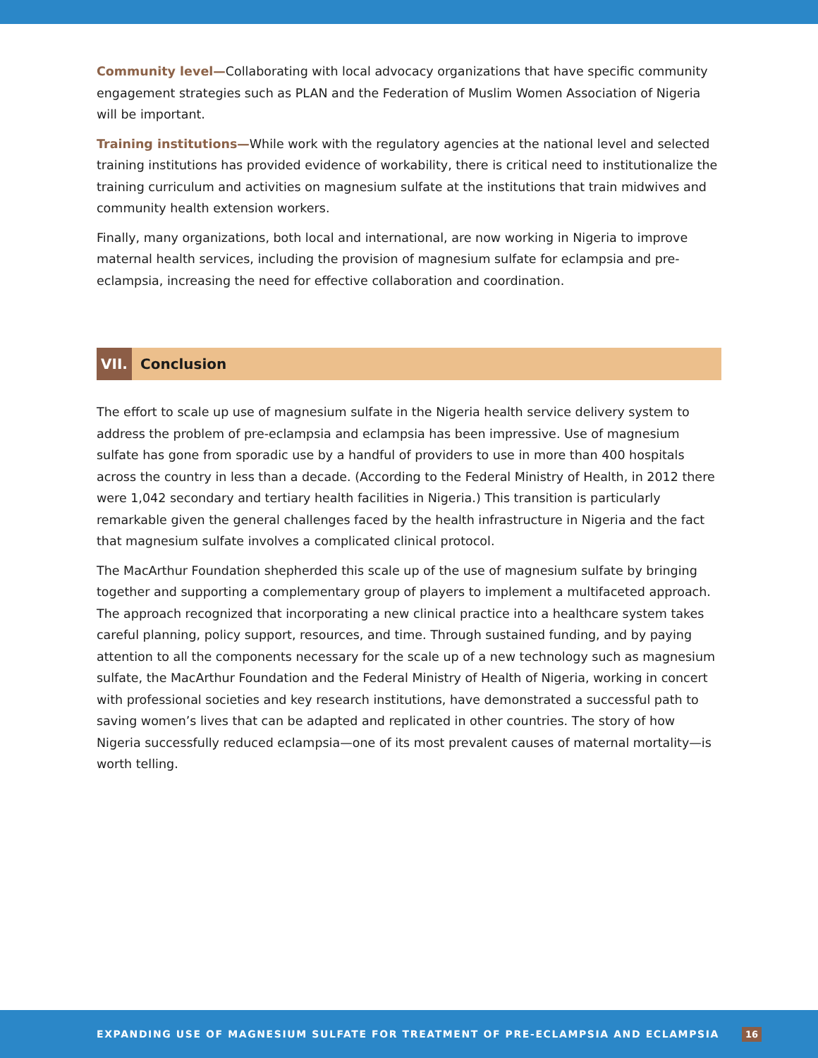Community level—Collaborating with local advocacy organizations that have specific community engagement strategies such as PLAN and the Federation of Muslim Women Association of Nigeria will be important.
Training institutions—While work with the regulatory agencies at the national level and selected training institutions has provided evidence of workability, there is critical need to institutionalize the training curriculum and activities on magnesium sulfate at the institutions that train midwives and community health extension workers.
Finally, many organizations, both local and international, are now working in Nigeria to improve maternal health services, including the provision of magnesium sulfate for eclampsia and pre-eclampsia, increasing the need for effective collaboration and coordination.
VII. Conclusion
The effort to scale up use of magnesium sulfate in the Nigeria health service delivery system to address the problem of pre-eclampsia and eclampsia has been impressive. Use of magnesium sulfate has gone from sporadic use by a handful of providers to use in more than 400 hospitals across the country in less than a decade. (According to the Federal Ministry of Health, in 2012 there were 1,042 secondary and tertiary health facilities in Nigeria.) This transition is particularly remarkable given the general challenges faced by the health infrastructure in Nigeria and the fact that magnesium sulfate involves a complicated clinical protocol.
The MacArthur Foundation shepherded this scale up of the use of magnesium sulfate by bringing together and supporting a complementary group of players to implement a multifaceted approach. The approach recognized that incorporating a new clinical practice into a healthcare system takes careful planning, policy support, resources, and time. Through sustained funding, and by paying attention to all the components necessary for the scale up of a new technology such as magnesium sulfate, the MacArthur Foundation and the Federal Ministry of Health of Nigeria, working in concert with professional societies and key research institutions, have demonstrated a successful path to saving women’s lives that can be adapted and replicated in other countries. The story of how Nigeria successfully reduced eclampsia—one of its most prevalent causes of maternal mortality—is worth telling.
EXPANDING USE OF MAGNESIUM SULFATE FOR TREATMENT OF PRE-ECLAMPSIA AND ECLAMPSIA 16